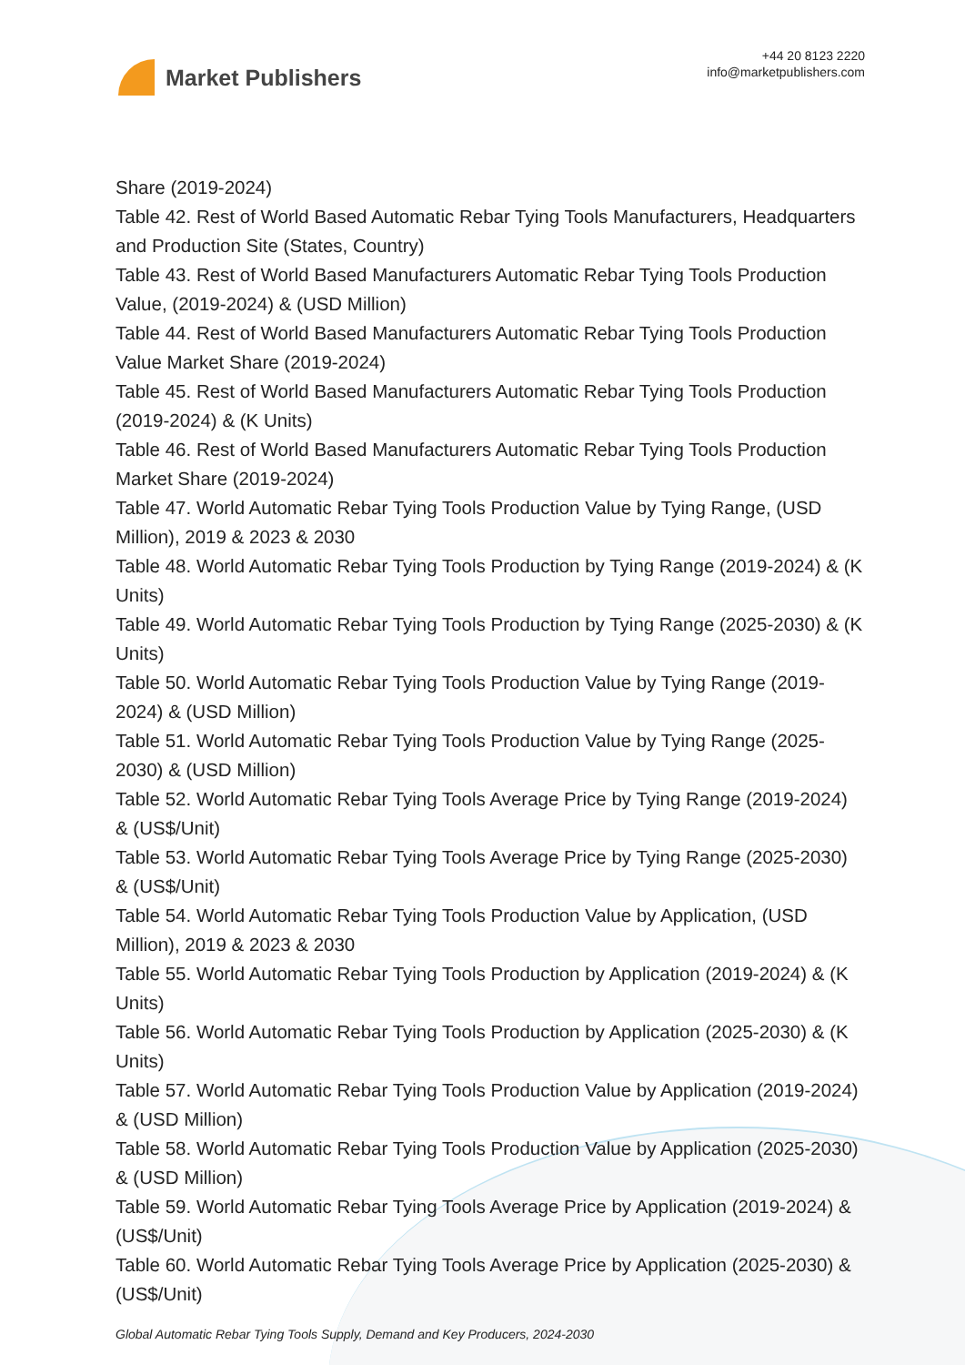Market Publishers
+44 20 8123 2220
info@marketpublishers.com
Share (2019-2024)
Table 42. Rest of World Based Automatic Rebar Tying Tools Manufacturers, Headquarters and Production Site (States, Country)
Table 43. Rest of World Based Manufacturers Automatic Rebar Tying Tools Production Value, (2019-2024) & (USD Million)
Table 44. Rest of World Based Manufacturers Automatic Rebar Tying Tools Production Value Market Share (2019-2024)
Table 45. Rest of World Based Manufacturers Automatic Rebar Tying Tools Production (2019-2024) & (K Units)
Table 46. Rest of World Based Manufacturers Automatic Rebar Tying Tools Production Market Share (2019-2024)
Table 47. World Automatic Rebar Tying Tools Production Value by Tying Range, (USD Million), 2019 & 2023 & 2030
Table 48. World Automatic Rebar Tying Tools Production by Tying Range (2019-2024) & (K Units)
Table 49. World Automatic Rebar Tying Tools Production by Tying Range (2025-2030) & (K Units)
Table 50. World Automatic Rebar Tying Tools Production Value by Tying Range (2019-2024) & (USD Million)
Table 51. World Automatic Rebar Tying Tools Production Value by Tying Range (2025-2030) & (USD Million)
Table 52. World Automatic Rebar Tying Tools Average Price by Tying Range (2019-2024) & (US$/Unit)
Table 53. World Automatic Rebar Tying Tools Average Price by Tying Range (2025-2030) & (US$/Unit)
Table 54. World Automatic Rebar Tying Tools Production Value by Application, (USD Million), 2019 & 2023 & 2030
Table 55. World Automatic Rebar Tying Tools Production by Application (2019-2024) & (K Units)
Table 56. World Automatic Rebar Tying Tools Production by Application (2025-2030) & (K Units)
Table 57. World Automatic Rebar Tying Tools Production Value by Application (2019-2024) & (USD Million)
Table 58. World Automatic Rebar Tying Tools Production Value by Application (2025-2030) & (USD Million)
Table 59. World Automatic Rebar Tying Tools Average Price by Application (2019-2024) & (US$/Unit)
Table 60. World Automatic Rebar Tying Tools Average Price by Application (2025-2030) & (US$/Unit)
Global Automatic Rebar Tying Tools Supply, Demand and Key Producers, 2024-2030